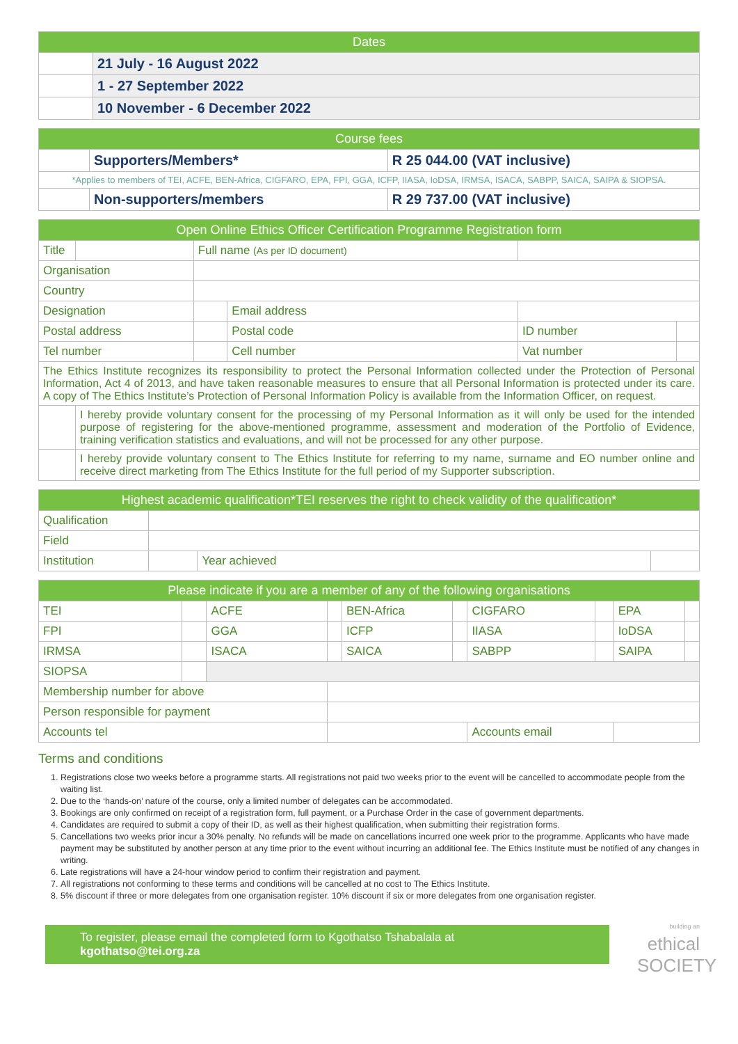| Dates | |
| --- | --- |
| | 21 July - 16 August 2022 |
| | 1 - 27 September 2022 |
| | 10 November - 6 December 2022 |
| Course fees | | |
| --- | --- | --- |
| | Supporters/Members* | R 25 044.00 (VAT inclusive) |
| *Applies to members of TEI, ACFE, BEN-Africa, CIGFARO, EPA, FPI, GGA, ICFP, IIASA, IoDSA, IRMSA, ISACA, SABPP, SAICA, SAIPA & SIOPSA. | | |
| | Non-supporters/members | R 29 737.00 (VAT inclusive) |
| Open Online Ethics Officer Certification Programme Registration form | | | | | |
| --- | --- | --- | --- | --- | --- |
| Title | | Full name (As per ID document) | | | |
| Organisation | | | | | |
| Country | | | | | |
| Designation | | | Email address | | |
| Postal address | | | Postal code | ID number | |
| Tel number | | | Cell number | Vat number | |
| The Ethics Institute recognizes its responsibility to protect the Personal Information collected under the Protection of Personal Information, Act 4 of 2013, and have taken reasonable measures to ensure that all Personal Information is protected under its care. A copy of The Ethics Institute’s Protection of Personal Information Policy is available from the Information Officer, on request. | | | | | |
| | I hereby provide voluntary consent for the processing of my Personal Information as it will only be used for the intended purpose of registering for the above-mentioned programme, assessment and moderation of the Portfolio of Evidence, training verification statistics and evaluations, and will not be processed for any other purpose. | | | | |
| | I hereby provide voluntary consent to The Ethics Institute for referring to my name, surname and EO number online and receive direct marketing from The Ethics Institute for the full period of my Supporter subscription. | | | | |
| Highest academic qualification*TEI reserves the right to check validity of the qualification* | | | |
| --- | --- | --- | --- |
| Qualification | | | |
| Field | | | |
| Institution | | Year achieved | |
| Please indicate if you are a member of any of the following organisations | | | | | | | | | |
| --- | --- | --- | --- | --- | --- | --- | --- | --- | --- |
| TEI | | ACFE | | BEN-Africa | | CIGFARO | | EPA | |
| FPI | | GGA | | ICFP | | IIASA | | IoDSA | |
| IRMSA | | ISACA | | SAICA | | SABPP | | SAIPA | |
| SIOPSA | | | | | | | | | |
| Membership number for above | | | | | | | | | |
| Person responsible for payment | | | | | | | | | |
| Accounts tel | | | | | | Accounts email | | | |
Terms and conditions
1. Registrations close two weeks before a programme starts. All registrations not paid two weeks prior to the event will be cancelled to accommodate people from the waiting list.
2. Due to the ‘hands-on’ nature of the course, only a limited number of delegates can be accommodated.
3. Bookings are only confirmed on receipt of a registration form, full payment, or a Purchase Order in the case of government departments.
4. Candidates are required to submit a copy of their ID, as well as their highest qualification, when submitting their registration forms.
5. Cancellations two weeks prior incur a 30% penalty. No refunds will be made on cancellations incurred one week prior to the programme. Applicants who have made payment may be substituted by another person at any time prior to the event without incurring an additional fee. The Ethics Institute must be notified of any changes in writing.
6. Late registrations will have a 24-hour window period to confirm their registration and payment.
7. All registrations not conforming to these terms and conditions will be cancelled at no cost to The Ethics Institute.
8. 5% discount if three or more delegates from one organisation register. 10% discount if six or more delegates from one organisation register.
To register, please email the completed form to Kgothatso Tshabalala at kgothatso@tei.org.za
building an
ethical
SOCIETY